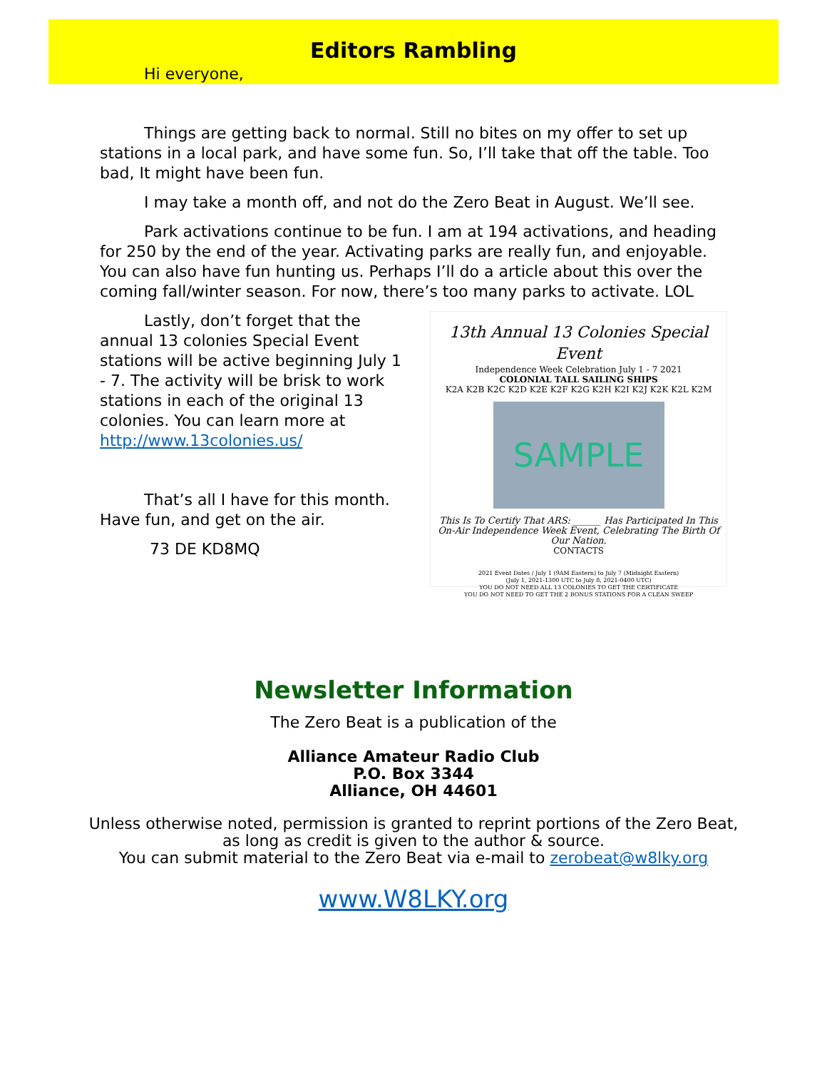Editors Rambling
Hi everyone,
Things are getting back to normal. Still no bites on my offer to set up stations in a local park, and have some fun. So, I’ll take that off the table. Too bad, It might have been fun.
I may take a month off, and not do the Zero Beat in August. We’ll see.
Park activations continue to be fun. I am at 194 activations, and heading for 250 by the end of the year. Activating parks are really fun, and enjoyable. You can also have fun hunting us. Perhaps I’ll do a article about this over the coming fall/winter season. For now, there’s too many parks to activate. LOL
Lastly, don’t forget that the annual 13 colonies Special Event stations will be active beginning July 1 - 7. The activity will be brisk to work stations in each of the original 13 colonies. You can learn more at http://www.13colonies.us/
That’s all I have for this month. Have fun, and get on the air.
73 DE KD8MQ
13th Annual 13 Colonies Special Event
Independence Week Celebration July 1 - 7 2021
COLONIAL TALL SAILING SHIPS
K2A K2B K2C K2D K2E K2F K2G K2H K2I K2J K2K K2L K2M
SAMPLE
This Is To Certify That ARS: ______ Has Participated In This On-Air Independence Week Event, Celebrating The Birth Of Our Nation.
CONTACTS
2021 Event Dates / July 1 (9AM Eastern) to July 7 (Midnight Eastern)
(July 1, 2021-1300 UTC to July 8, 2021-0400 UTC)
YOU DO NOT NEED ALL 13 COLONIES TO GET THE CERTIFICATE
YOU DO NOT NEED TO GET THE 2 BONUS STATIONS FOR A CLEAN SWEEP
Newsletter Information
The Zero Beat is a publication of the
Alliance Amateur Radio Club
P.O. Box 3344
Alliance, OH 44601
Unless otherwise noted, permission is granted to reprint portions of the Zero Beat,
as long as credit is given to the author & source.
You can submit material to the Zero Beat via e-mail to zerobeat@w8lky.org
www.W8LKY.org